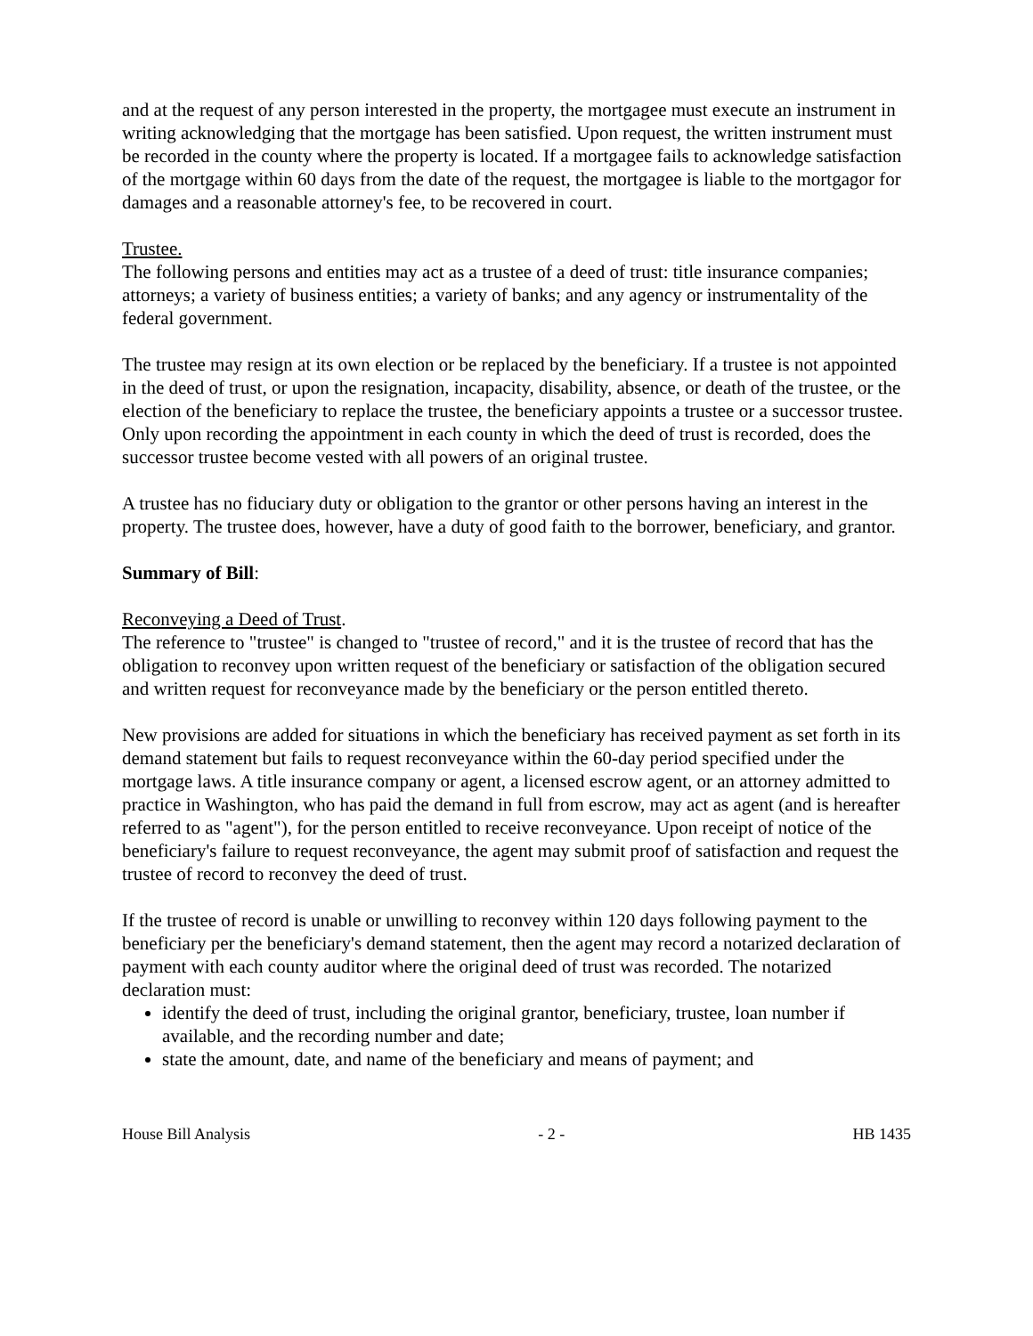and at the request of any person interested in the property, the mortgagee must execute an instrument in writing acknowledging that the mortgage has been satisfied. Upon request, the written instrument must be recorded in the county where the property is located. If a mortgagee fails to acknowledge satisfaction of the mortgage within 60 days from the date of the request, the mortgagee is liable to the mortgagor for damages and a reasonable attorney's fee, to be recovered in court.
Trustee.
The following persons and entities may act as a trustee of a deed of trust: title insurance companies; attorneys; a variety of business entities; a variety of banks; and any agency or instrumentality of the federal government.
The trustee may resign at its own election or be replaced by the beneficiary. If a trustee is not appointed in the deed of trust, or upon the resignation, incapacity, disability, absence, or death of the trustee, or the election of the beneficiary to replace the trustee, the beneficiary appoints a trustee or a successor trustee. Only upon recording the appointment in each county in which the deed of trust is recorded, does the successor trustee become vested with all powers of an original trustee.
A trustee has no fiduciary duty or obligation to the grantor or other persons having an interest in the property. The trustee does, however, have a duty of good faith to the borrower, beneficiary, and grantor.
Summary of Bill:
Reconveying a Deed of Trust.
The reference to "trustee" is changed to "trustee of record," and it is the trustee of record that has the obligation to reconvey upon written request of the beneficiary or satisfaction of the obligation secured and written request for reconveyance made by the beneficiary or the person entitled thereto.
New provisions are added for situations in which the beneficiary has received payment as set forth in its demand statement but fails to request reconveyance within the 60-day period specified under the mortgage laws. A title insurance company or agent, a licensed escrow agent, or an attorney admitted to practice in Washington, who has paid the demand in full from escrow, may act as agent (and is hereafter referred to as "agent"), for the person entitled to receive reconveyance. Upon receipt of notice of the beneficiary's failure to request reconveyance, the agent may submit proof of satisfaction and request the trustee of record to reconvey the deed of trust.
If the trustee of record is unable or unwilling to reconvey within 120 days following payment to the beneficiary per the beneficiary's demand statement, then the agent may record a notarized declaration of payment with each county auditor where the original deed of trust was recorded. The notarized declaration must:
identify the deed of trust, including the original grantor, beneficiary, trustee, loan number if available, and the recording number and date;
state the amount, date, and name of the beneficiary and means of payment; and
House Bill Analysis - 2 - HB 1435